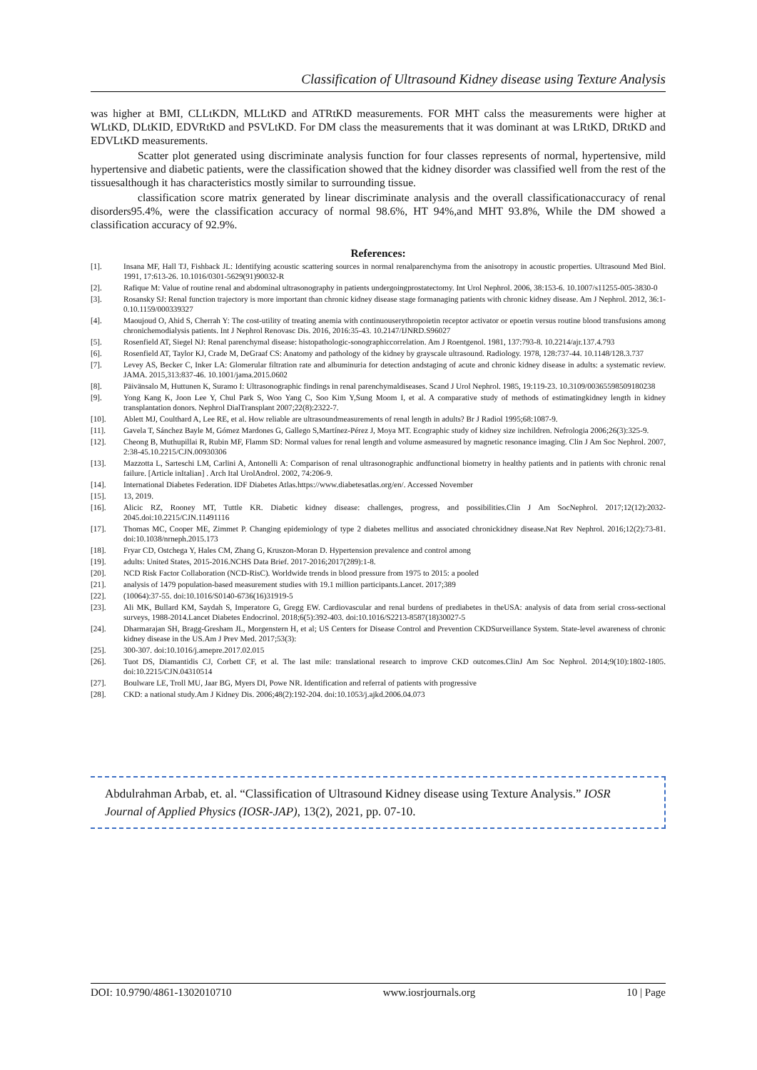Classification of Ultrasound Kidney disease using Texture Analysis
was higher at BMI, CLLtKDN, MLLtKD and ATRtKD measurements. FOR MHT calss the measurements were higher at WLtKD, DLtKID, EDVRtKD and PSVLtKD. For DM class the measurements that it was dominant at was LRtKD, DRtKD and EDVLtKD measurements.
Scatter plot generated using discriminate analysis function for four classes represents of normal, hypertensive, mild hypertensive and diabetic patients, were the classification showed that the kidney disorder was classified well from the rest of the tissuesalthough it has characteristics mostly similar to surrounding tissue.
classification score matrix generated by linear discriminate analysis and the overall classificationaccuracy of renal disorders95.4%, were the classification accuracy of normal 98.6%, HT 94%,and MHT 93.8%, While the DM showed a classification accuracy of 92.9%.
References:
[1]. Insana MF, Hall TJ, Fishback JL: Identifying acoustic scattering sources in normal renalparenchyma from the anisotropy in acoustic properties. Ultrasound Med Biol. 1991, 17:613-26. 10.1016/0301-5629(91)90032-R
[2]. Rafique M: Value of routine renal and abdominal ultrasonography in patients undergoingprostatectomy. Int Urol Nephrol. 2006, 38:153-6. 10.1007/s11255-005-3830-0
[3]. Rosansky SJ: Renal function trajectory is more important than chronic kidney disease stage formanaging patients with chronic kidney disease. Am J Nephrol. 2012, 36:1-0.10.1159/000339327
[4]. Maoujoud O, Ahid S, Cherrah Y: The cost-utility of treating anemia with continuouserythropoietin receptor activator or epoetin versus routine blood transfusions among chronichemodialysis patients. Int J Nephrol Renovasc Dis. 2016, 2016:35-43. 10.2147/IJNRD.S96027
[5]. Rosenfield AT, Siegel NJ: Renal parenchymal disease: histopathologic-sonographiccorrelation. Am J Roentgenol. 1981, 137:793-8. 10.2214/ajr.137.4.793
[6]. Rosenfield AT, Taylor KJ, Crade M, DeGraaf CS: Anatomy and pathology of the kidney by grayscale ultrasound. Radiology. 1978, 128:737-44. 10.1148/128.3.737
[7]. Levey AS, Becker C, Inker LA: Glomerular filtration rate and albuminuria for detection andstaging of acute and chronic kidney disease in adults: a systematic review. JAMA. 2015,313:837-46. 10.1001/jama.2015.0602
[8]. Päivänsalo M, Huttunen K, Suramo I: Ultrasonographic findings in renal parenchymaldiseases. Scand J Urol Nephrol. 1985, 19:119-23. 10.3109/00365598509180238
[9]. Yong Kang K, Joon Lee Y, Chul Park S, Woo Yang C, Soo Kim Y,Sung Moom I, et al. A comparative study of methods of estimatingkidney length in kidney transplantation donors. Nephrol DialTransplant 2007;22(8):2322-7.
[10]. Ablett MJ, Coulthard A, Lee RE, et al. How reliable are ultrasoundmeasurements of renal length in adults? Br J Radiol 1995;68:1087-9.
[11]. Gavela T, Sánchez Bayle M, Gómez Mardones G, Gallego S,Martínez-Pérez J, Moya MT. Ecographic study of kidney size inchildren. Nefrologia 2006;26(3):325-9.
[12]. Cheong B, Muthupillai R, Rubin MF, Flamm SD: Normal values for renal length and volume asmeasured by magnetic resonance imaging. Clin J Am Soc Nephrol. 2007, 2:38-45.10.2215/CJN.00930306
[13]. Mazzotta L, Sarteschi LM, Carlini A, Antonelli A: Comparison of renal ultrasonographic andfunctional biometry in healthy patients and in patients with chronic renal failure. [Article inItalian] . Arch Ital UrolAndrol. 2002, 74:206-9.
[14]. International Diabetes Federation. IDF Diabetes Atlas.https://www.diabetesatlas.org/en/. Accessed November
[15]. 13, 2019.
[16]. Alicic RZ, Rooney MT, Tuttle KR. Diabetic kidney disease: challenges, progress, and possibilities.Clin J Am SocNephrol. 2017;12(12):2032-2045.doi:10.2215/CJN.11491116
[17]. Thomas MC, Cooper ME, Zimmet P. Changing epidemiology of type 2 diabetes mellitus and associated chronickidney disease.Nat Rev Nephrol. 2016;12(2):73-81. doi:10.1038/nrneph.2015.173
[18]. Fryar CD, Ostchega Y, Hales CM, Zhang G, Kruszon-Moran D. Hypertension prevalence and control among
[19]. adults: United States, 2015-2016.NCHS Data Brief. 2017-2016;2017(289):1-8.
[20]. NCD Risk Factor Collaboration (NCD-RisC). Worldwide trends in blood pressure from 1975 to 2015: a pooled
[21]. analysis of 1479 population-based measurement studies with 19.1 million participants.Lancet. 2017;389
[22]. (10064):37-55. doi:10.1016/S0140-6736(16)31919-5
[23]. Ali MK, Bullard KM, Saydah S, Imperatore G, Gregg EW. Cardiovascular and renal burdens of prediabetes in theUSA: analysis of data from serial cross-sectional surveys, 1988-2014.Lancet Diabetes Endocrinol. 2018;6(5):392-403. doi:10.1016/S2213-8587(18)30027-5
[24]. Dharmarajan SH, Bragg-Gresham JL, Morgenstern H, et al; US Centers for Disease Control and Prevention CKDSurveillance System. State-level awareness of chronic kidney disease in the US.Am J Prev Med. 2017;53(3):
[25]. 300-307. doi:10.1016/j.amepre.2017.02.015
[26]. Tuot DS, Diamantidis CJ, Corbett CF, et al. The last mile: translational research to improve CKD outcomes.ClinJ Am Soc Nephrol. 2014;9(10):1802-1805. doi:10.2215/CJN.04310514
[27]. Boulware LE, Troll MU, Jaar BG, Myers DI, Powe NR. Identification and referral of patients with progressive
[28]. CKD: a national study.Am J Kidney Dis. 2006;48(2):192-204. doi:10.1053/j.ajkd.2006.04.073
Abdulrahman Arbab, et. al. “Classification of Ultrasound Kidney disease using Texture Analysis.” IOSR Journal of Applied Physics (IOSR-JAP), 13(2), 2021, pp. 07-10.
DOI: 10.9790/4861-1302010710 www.iosrjournals.org 10 | Page